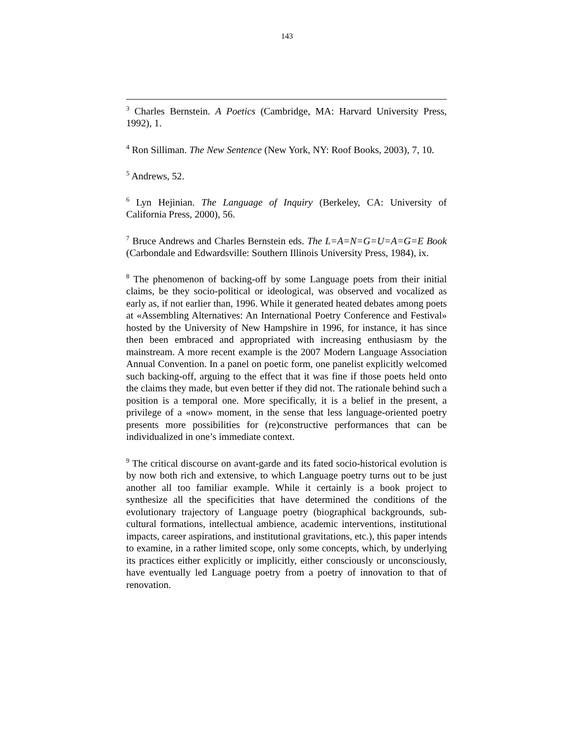143
<sup>3</sup> Charles Bernstein. A Poetics (Cambridge, MA: Harvard University Press, 1992), 1.
<sup>4</sup> Ron Silliman. The New Sentence (New York, NY: Roof Books, 2003), 7, 10.
<sup>5</sup> Andrews, 52.
<sup>6</sup> Lyn Hejinian. The Language of Inquiry (Berkeley, CA: University of California Press, 2000), 56.
<sup>7</sup> Bruce Andrews and Charles Bernstein eds. The L=A=N=G=U=A=G=E Book (Carbondale and Edwardsville: Southern Illinois University Press, 1984), ix.
<sup>8</sup> The phenomenon of backing-off by some Language poets from their initial claims, be they socio-political or ideological, was observed and vocalized as early as, if not earlier than, 1996. While it generated heated debates among poets at «Assembling Alternatives: An International Poetry Conference and Festival» hosted by the University of New Hampshire in 1996, for instance, it has since then been embraced and appropriated with increasing enthusiasm by the mainstream. A more recent example is the 2007 Modern Language Association Annual Convention. In a panel on poetic form, one panelist explicitly welcomed such backing-off, arguing to the effect that it was fine if those poets held onto the claims they made, but even better if they did not. The rationale behind such a position is a temporal one. More specifically, it is a belief in the present, a privilege of a «now» moment, in the sense that less language-oriented poetry presents more possibilities for (re)constructive performances that can be individualized in one’s immediate context.
<sup>9</sup> The critical discourse on avant-garde and its fated socio-historical evolution is by now both rich and extensive, to which Language poetry turns out to be just another all too familiar example. While it certainly is a book project to synthesize all the specificities that have determined the conditions of the evolutionary trajectory of Language poetry (biographical backgrounds, sub-cultural formations, intellectual ambience, academic interventions, institutional impacts, career aspirations, and institutional gravitations, etc.), this paper intends to examine, in a rather limited scope, only some concepts, which, by underlying its practices either explicitly or implicitly, either consciously or unconsciously, have eventually led Language poetry from a poetry of innovation to that of renovation.